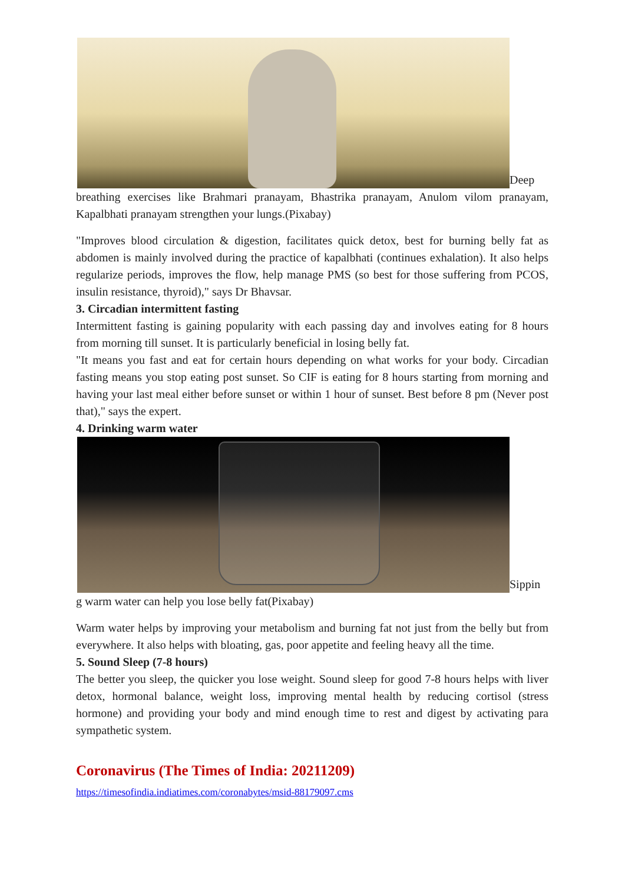Deep breathing exercises like Brahmari pranayam, Bhastrika pranayam, Anulom vilom pranayam, Kapalbhati pranayam strengthen your lungs.(Pixabay)
"Improves blood circulation & digestion, facilitates quick detox, best for burning belly fat as abdomen is mainly involved during the practice of kapalbhati (continues exhalation). It also helps regularize periods, improves the flow, help manage PMS (so best for those suffering from PCOS, insulin resistance, thyroid)," says Dr Bhavsar.
3. Circadian intermittent fasting
Intermittent fasting is gaining popularity with each passing day and involves eating for 8 hours from morning till sunset. It is particularly beneficial in losing belly fat.
"It means you fast and eat for certain hours depending on what works for your body. Circadian fasting means you stop eating post sunset. So CIF is eating for 8 hours starting from morning and having your last meal either before sunset or within 1 hour of sunset. Best before 8 pm (Never post that)," says the expert.
4. Drinking warm water
Sippin g warm water can help you lose belly fat(Pixabay)
Warm water helps by improving your metabolism and burning fat not just from the belly but from everywhere. It also helps with bloating, gas, poor appetite and feeling heavy all the time.
5. Sound Sleep (7-8 hours)
The better you sleep, the quicker you lose weight. Sound sleep for good 7-8 hours helps with liver detox, hormonal balance, weight loss, improving mental health by reducing cortisol (stress hormone) and providing your body and mind enough time to rest and digest by activating para sympathetic system.
Coronavirus (The Times of India: 20211209)
https://timesofindia.indiatimes.com/coronabytes/msid-88179097.cms